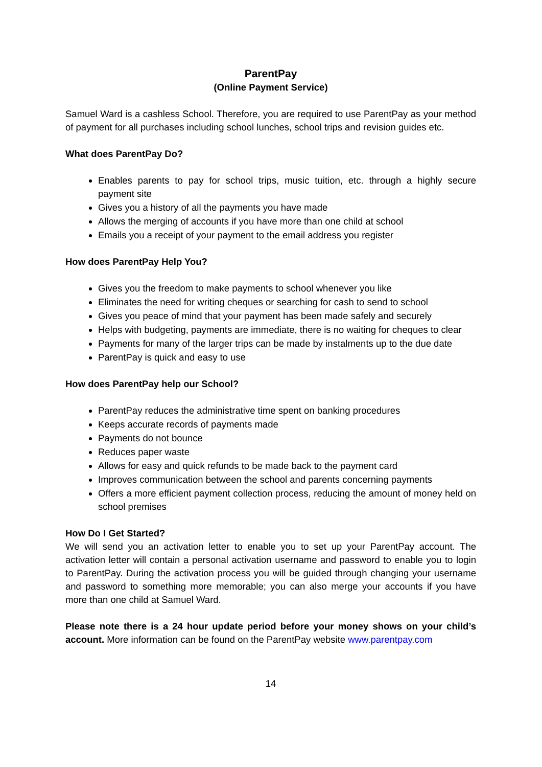ParentPay
(Online Payment Service)
Samuel Ward is a cashless School. Therefore, you are required to use ParentPay as your method of payment for all purchases including school lunches, school trips and revision guides etc.
What does ParentPay Do?
Enables parents to pay for school trips, music tuition, etc. through a highly secure payment site
Gives you a history of all the payments you have made
Allows the merging of accounts if you have more than one child at school
Emails you a receipt of your payment to the email address you register
How does ParentPay Help You?
Gives you the freedom to make payments to school whenever you like
Eliminates the need for writing cheques or searching for cash to send to school
Gives you peace of mind that your payment has been made safely and securely
Helps with budgeting, payments are immediate, there is no waiting for cheques to clear
Payments for many of the larger trips can be made by instalments up to the due date
ParentPay is quick and easy to use
How does ParentPay help our School?
ParentPay reduces the administrative time spent on banking procedures
Keeps accurate records of payments made
Payments do not bounce
Reduces paper waste
Allows for easy and quick refunds to be made back to the payment card
Improves communication between the school and parents concerning payments
Offers a more efficient payment collection process, reducing the amount of money held on school premises
How Do I Get Started?
We will send you an activation letter to enable you to set up your ParentPay account. The activation letter will contain a personal activation username and password to enable you to login to ParentPay. During the activation process you will be guided through changing your username and password to something more memorable; you can also merge your accounts if you have more than one child at Samuel Ward.
Please note there is a 24 hour update period before your money shows on your child’s account. More information can be found on the ParentPay website www.parentpay.com
14